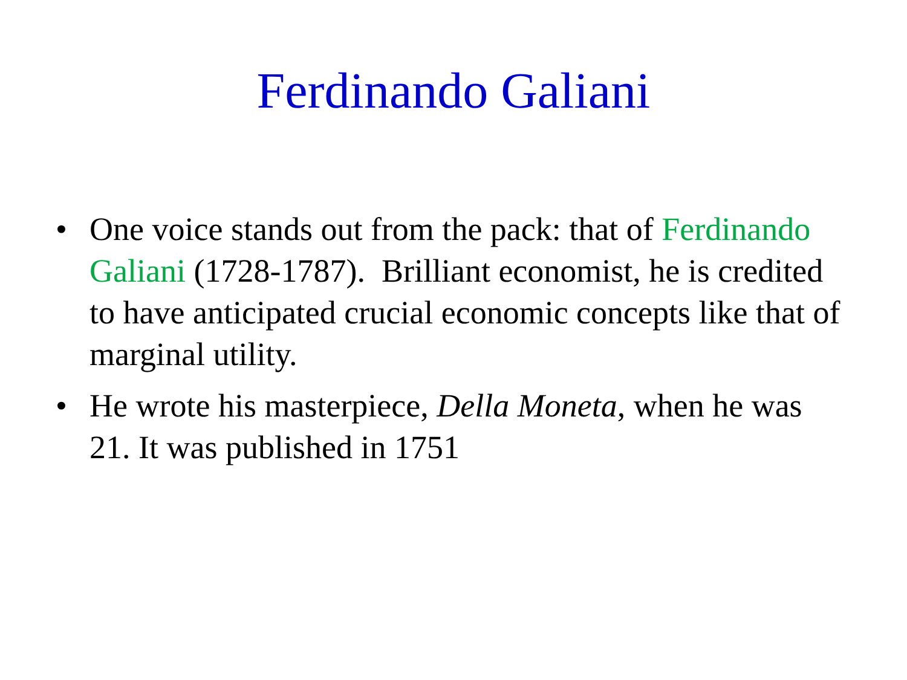Ferdinando Galiani
• One voice stands out from the pack: that of Ferdinando Galiani (1728-1787). Brilliant economist, he is credited to have anticipated crucial economic concepts like that of marginal utility.
• He wrote his masterpiece, Della Moneta, when he was 21. It was published in 1751